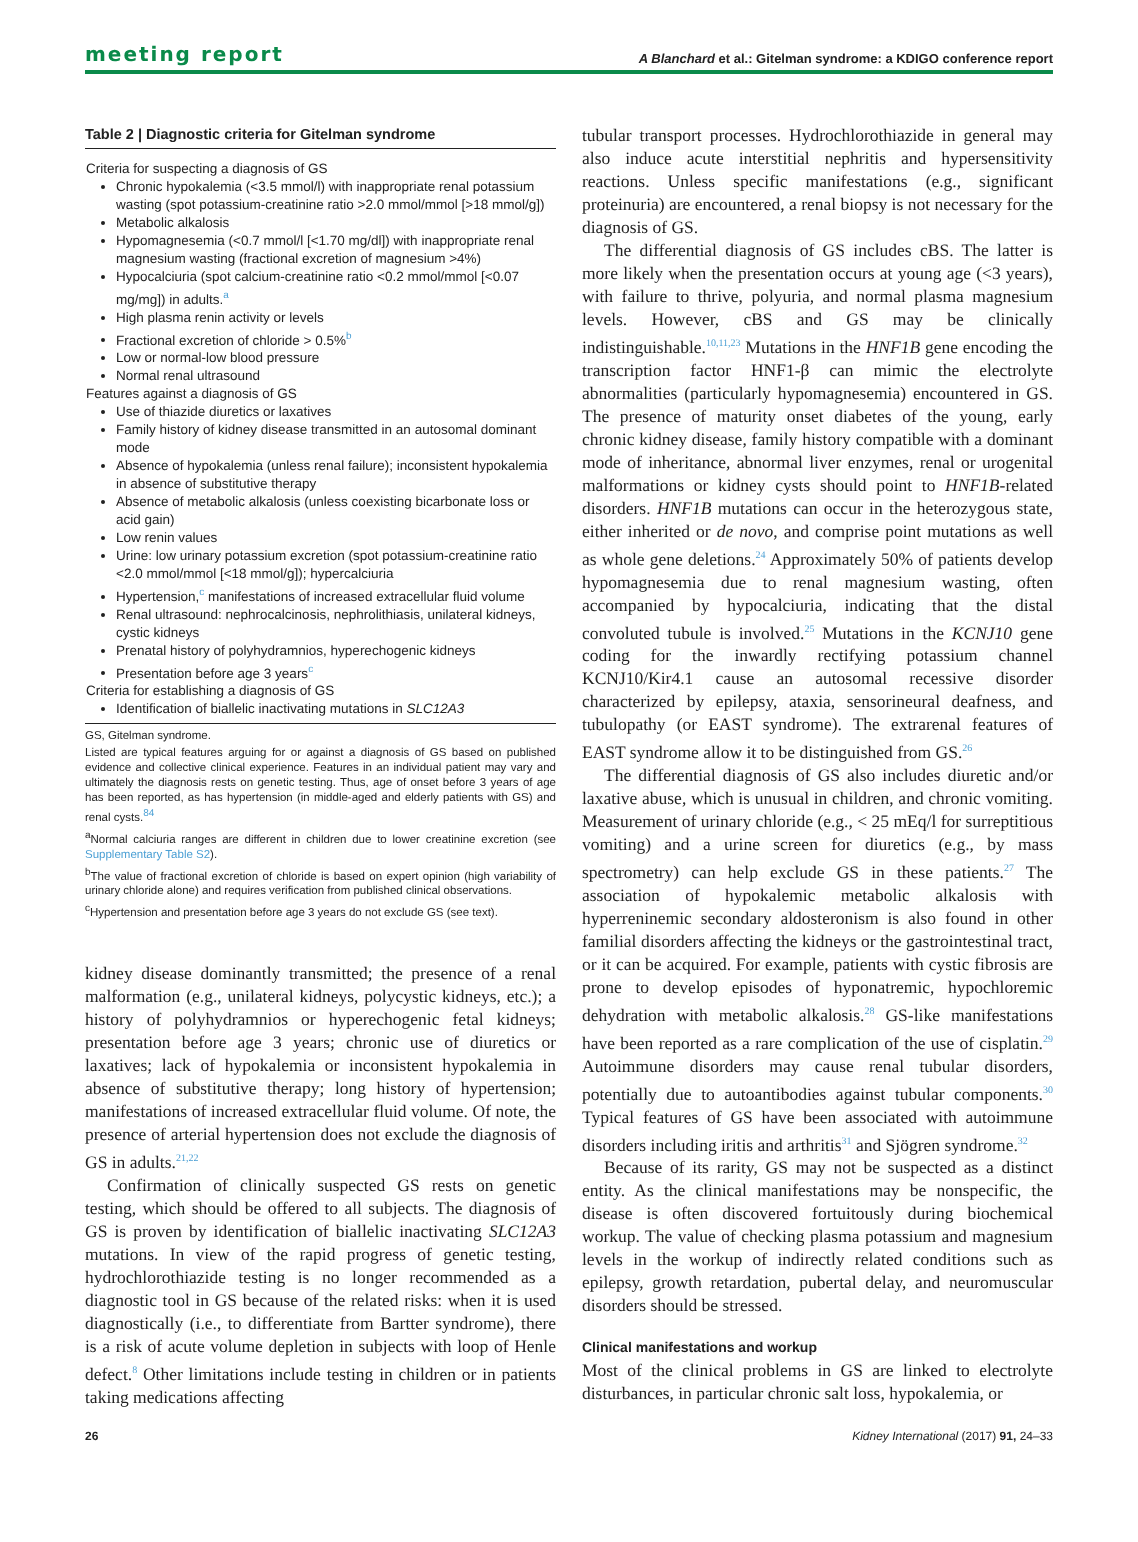meeting report A Blanchard et al.: Gitelman syndrome: a KDIGO conference report
Table 2 | Diagnostic criteria for Gitelman syndrome
| Criteria for suspecting a diagnosis of GS Chronic hypokalemia (<3.5 mmol/l) with inappropriate renal potassium wasting (spot potassium-creatinine ratio >2.0 mmol/mmol [>18 mmol/g]) Metabolic alkalosis Hypomagnesemia (<0.7 mmol/l [<1.70 mg/dl]) with inappropriate renal magnesium wasting (fractional excretion of magnesium >4%) Hypocalciuria (spot calcium-creatinine ratio <0.2 mmol/mmol [<0.07 mg/mg]) in adults.<sup>a</sup> High plasma renin activity or levels Fractional excretion of chloride > 0.5%<sup>b</sup> Low or normal-low blood pressure Normal renal ultrasound Features against a diagnosis of GS Use of thiazide diuretics or laxatives Family history of kidney disease transmitted in an autosomal dominant mode Absence of hypokalemia (unless renal failure); inconsistent hypokalemia in absence of substitutive therapy Absence of metabolic alkalosis (unless coexisting bicarbonate loss or acid gain) Low renin values Urine: low urinary potassium excretion (spot potassium-creatinine ratio <2.0 mmol/mmol [<18 mmol/g]); hypercalciuria Hypertension,<sup>c</sup> manifestations of increased extracellular fluid volume Renal ultrasound: nephrocalcinosis, nephrolithiasis, unilateral kidneys, cystic kidneys Prenatal history of polyhydramnios, hyperechogenic kidneys Presentation before age 3 years<sup>c</sup> Criteria for establishing a diagnosis of GS Identification of biallelic inactivating mutations in SLC12A3 |
GS, Gitelman syndrome.
Listed are typical features arguing for or against a diagnosis of GS based on published evidence and collective clinical experience. Features in an individual patient may vary and ultimately the diagnosis rests on genetic testing. Thus, age of onset before 3 years of age has been reported, as has hypertension (in middle-aged and elderly patients with GS) and renal cysts.<sup>84</sup>
<sup>a</sup> Normal calciuria ranges are different in children due to lower creatinine excretion (see Supplementary Table S2).
<sup>b</sup> The value of fractional excretion of chloride is based on expert opinion (high variability of urinary chloride alone) and requires verification from published clinical observations.
<sup>c</sup> Hypertension and presentation before age 3 years do not exclude GS (see text).
kidney disease dominantly transmitted; the presence of a renal malformation (e.g., unilateral kidneys, polycystic kidneys, etc.); a history of polyhydramnios or hyperechogenic fetal kidneys; presentation before age 3 years; chronic use of diuretics or laxatives; lack of hypokalemia or inconsistent hypokalemia in absence of substitutive therapy; long history of hypertension; manifestations of increased extracellular fluid volume. Of note, the presence of arterial hypertension does not exclude the diagnosis of GS in adults.<sup>21,22</sup>
Confirmation of clinically suspected GS rests on genetic testing, which should be offered to all subjects. The diagnosis of GS is proven by identification of biallelic inactivating SLC12A3 mutations. In view of the rapid progress of genetic testing, hydrochlorothiazide testing is no longer recommended as a diagnostic tool in GS because of the related risks: when it is used diagnostically (i.e., to differentiate from Bartter syndrome), there is a risk of acute volume depletion in subjects with loop of Henle defect.<sup>8</sup> Other limitations include testing in children or in patients taking medications affecting
tubular transport processes. Hydrochlorothiazide in general may also induce acute interstitial nephritis and hypersensitivity reactions. Unless specific manifestations (e.g., significant proteinuria) are encountered, a renal biopsy is not necessary for the diagnosis of GS.
The differential diagnosis of GS includes cBS. The latter is more likely when the presentation occurs at young age (<3 years), with failure to thrive, polyuria, and normal plasma magnesium levels. However, cBS and GS may be clinically indistinguishable.<sup>10,11,23</sup> Mutations in the HNF1B gene encoding the transcription factor HNF1-β can mimic the electrolyte abnormalities (particularly hypomagnesemia) encountered in GS. The presence of maturity onset diabetes of the young, early chronic kidney disease, family history compatible with a dominant mode of inheritance, abnormal liver enzymes, renal or urogenital malformations or kidney cysts should point to HNF1B-related disorders. HNF1B mutations can occur in the heterozygous state, either inherited or de novo, and comprise point mutations as well as whole gene deletions.<sup>24</sup> Approximately 50% of patients develop hypomagnesemia due to renal magnesium wasting, often accompanied by hypocalciuria, indicating that the distal convoluted tubule is involved.<sup>25</sup> Mutations in the KCNJ10 gene coding for the inwardly rectifying potassium channel KCNJ10/Kir4.1 cause an autosomal recessive disorder characterized by epilepsy, ataxia, sensorineural deafness, and tubulopathy (or EAST syndrome). The extrarenal features of EAST syndrome allow it to be distinguished from GS.<sup>26</sup>
The differential diagnosis of GS also includes diuretic and/or laxative abuse, which is unusual in children, and chronic vomiting. Measurement of urinary chloride (e.g., < 25 mEq/l for surreptitious vomiting) and a urine screen for diuretics (e.g., by mass spectrometry) can help exclude GS in these patients.<sup>27</sup> The association of hypokalemic metabolic alkalosis with hyperreninemic secondary aldosteronism is also found in other familial disorders affecting the kidneys or the gastrointestinal tract, or it can be acquired. For example, patients with cystic fibrosis are prone to develop episodes of hyponatremic, hypochloremic dehydration with metabolic alkalosis.<sup>28</sup> GS-like manifestations have been reported as a rare complication of the use of cisplatin.<sup>29</sup> Autoimmune disorders may cause renal tubular disorders, potentially due to autoantibodies against tubular components.<sup>30</sup> Typical features of GS have been associated with autoimmune disorders including iritis and arthritis<sup>31</sup> and Sjögren syndrome.<sup>32</sup>
Because of its rarity, GS may not be suspected as a distinct entity. As the clinical manifestations may be nonspecific, the disease is often discovered fortuitously during biochemical workup. The value of checking plasma potassium and magnesium levels in the workup of indirectly related conditions such as epilepsy, growth retardation, pubertal delay, and neuromuscular disorders should be stressed.
Clinical manifestations and workup
Most of the clinical problems in GS are linked to electrolyte disturbances, in particular chronic salt loss, hypokalemia, or
26 Kidney International (2017) 91, 24–33